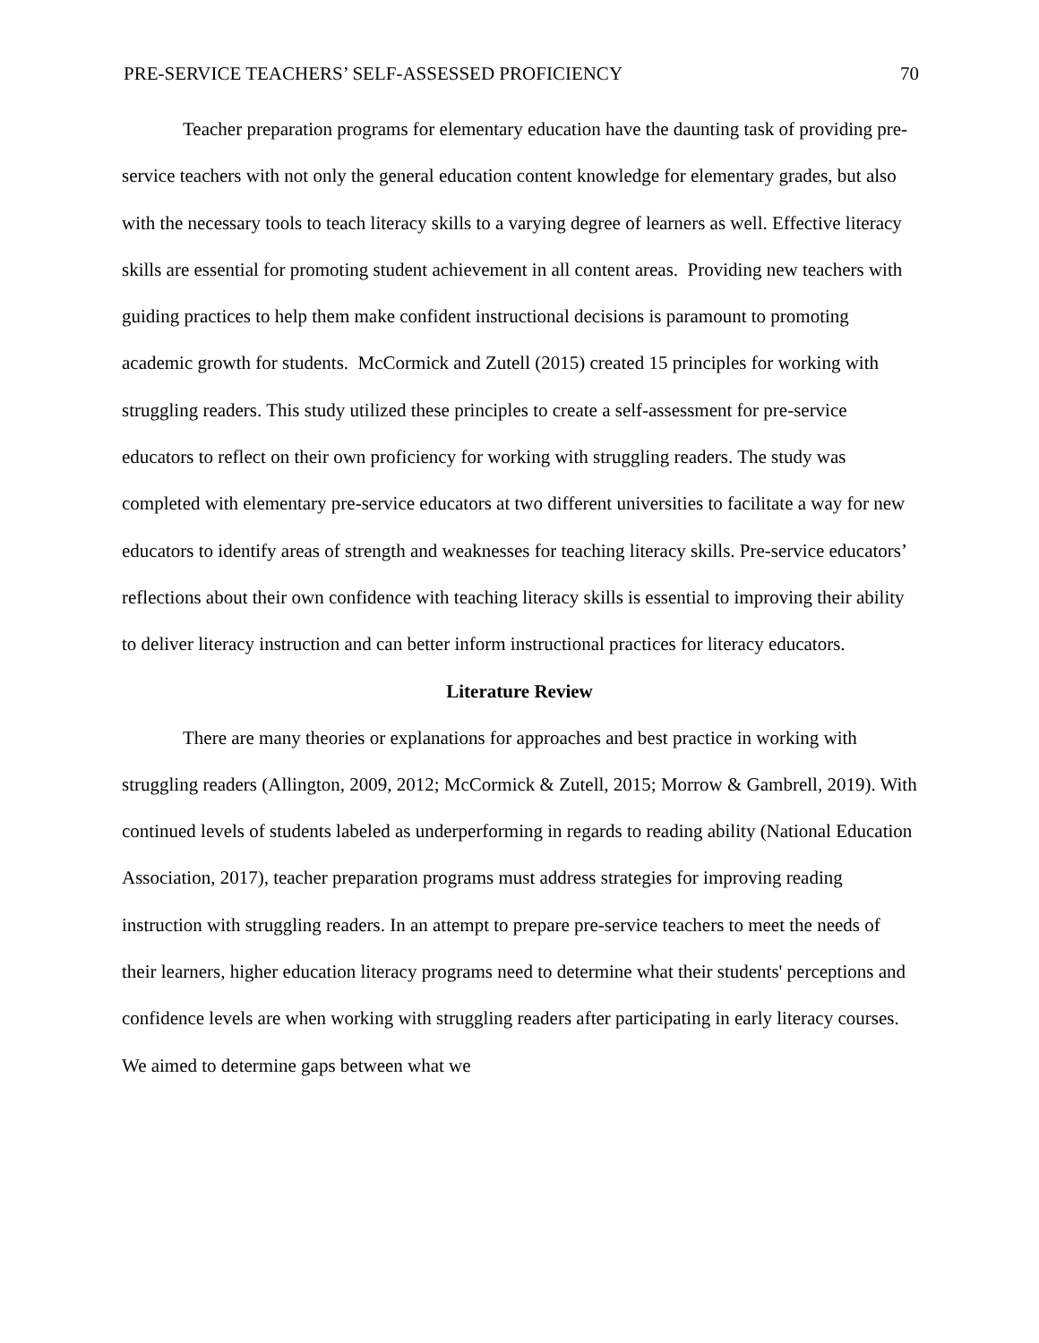PRE-SERVICE TEACHERS’ SELF-ASSESSED PROFICIENCY 70
Teacher preparation programs for elementary education have the daunting task of providing pre-service teachers with not only the general education content knowledge for elementary grades, but also with the necessary tools to teach literacy skills to a varying degree of learners as well. Effective literacy skills are essential for promoting student achievement in all content areas. Providing new teachers with guiding practices to help them make confident instructional decisions is paramount to promoting academic growth for students. McCormick and Zutell (2015) created 15 principles for working with struggling readers. This study utilized these principles to create a self-assessment for pre-service educators to reflect on their own proficiency for working with struggling readers. The study was completed with elementary pre-service educators at two different universities to facilitate a way for new educators to identify areas of strength and weaknesses for teaching literacy skills. Pre-service educators’ reflections about their own confidence with teaching literacy skills is essential to improving their ability to deliver literacy instruction and can better inform instructional practices for literacy educators.
Literature Review
There are many theories or explanations for approaches and best practice in working with struggling readers (Allington, 2009, 2012; McCormick & Zutell, 2015; Morrow & Gambrell, 2019). With continued levels of students labeled as underperforming in regards to reading ability (National Education Association, 2017), teacher preparation programs must address strategies for improving reading instruction with struggling readers. In an attempt to prepare pre-service teachers to meet the needs of their learners, higher education literacy programs need to determine what their students' perceptions and confidence levels are when working with struggling readers after participating in early literacy courses. We aimed to determine gaps between what we